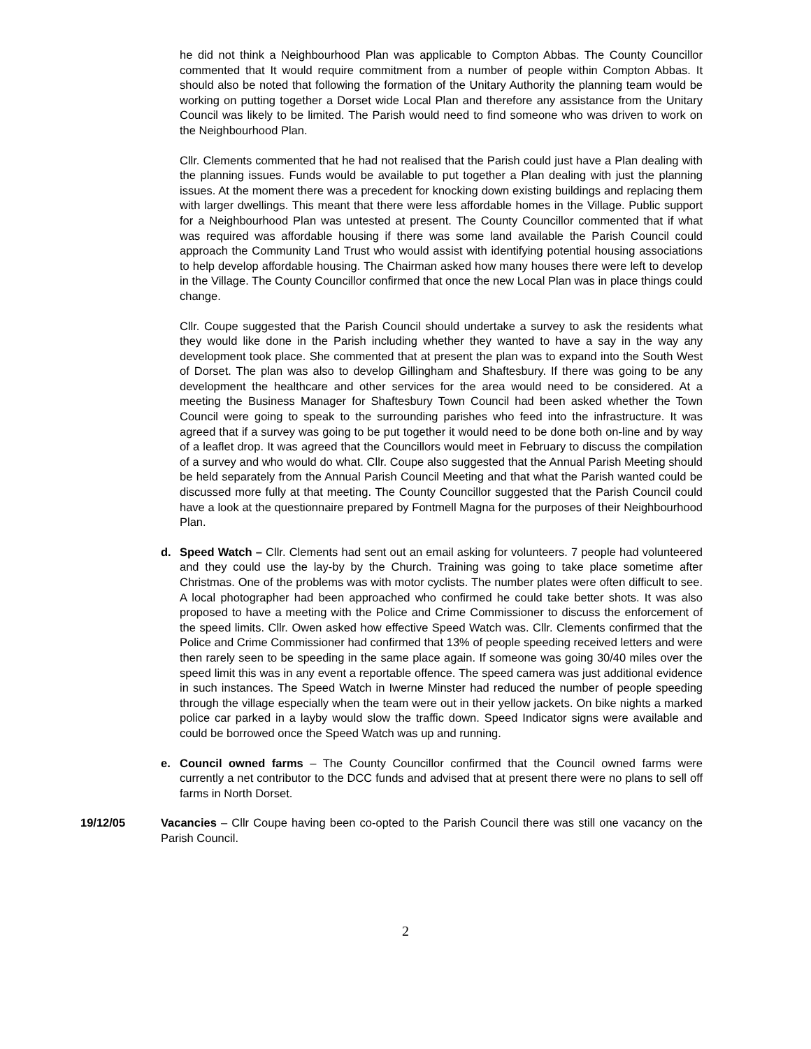he did not think a Neighbourhood Plan was applicable to Compton Abbas. The County Councillor commented that It would require commitment from a number of people within Compton Abbas. It should also be noted that following the formation of the Unitary Authority the planning team would be working on putting together a Dorset wide Local Plan and therefore any assistance from the Unitary Council was likely to be limited. The Parish would need to find someone who was driven to work on the Neighbourhood Plan.
Cllr. Clements commented that he had not realised that the Parish could just have a Plan dealing with the planning issues. Funds would be available to put together a Plan dealing with just the planning issues. At the moment there was a precedent for knocking down existing buildings and replacing them with larger dwellings. This meant that there were less affordable homes in the Village. Public support for a Neighbourhood Plan was untested at present. The County Councillor commented that if what was required was affordable housing if there was some land available the Parish Council could approach the Community Land Trust who would assist with identifying potential housing associations to help develop affordable housing. The Chairman asked how many houses there were left to develop in the Village. The County Councillor confirmed that once the new Local Plan was in place things could change.
Cllr. Coupe suggested that the Parish Council should undertake a survey to ask the residents what they would like done in the Parish including whether they wanted to have a say in the way any development took place. She commented that at present the plan was to expand into the South West of Dorset. The plan was also to develop Gillingham and Shaftesbury. If there was going to be any development the healthcare and other services for the area would need to be considered. At a meeting the Business Manager for Shaftesbury Town Council had been asked whether the Town Council were going to speak to the surrounding parishes who feed into the infrastructure. It was agreed that if a survey was going to be put together it would need to be done both on-line and by way of a leaflet drop. It was agreed that the Councillors would meet in February to discuss the compilation of a survey and who would do what. Cllr. Coupe also suggested that the Annual Parish Meeting should be held separately from the Annual Parish Council Meeting and that what the Parish wanted could be discussed more fully at that meeting. The County Councillor suggested that the Parish Council could have a look at the questionnaire prepared by Fontmell Magna for the purposes of their Neighbourhood Plan.
d. Speed Watch – Cllr. Clements had sent out an email asking for volunteers. 7 people had volunteered and they could use the lay-by by the Church. Training was going to take place sometime after Christmas. One of the problems was with motor cyclists. The number plates were often difficult to see. A local photographer had been approached who confirmed he could take better shots. It was also proposed to have a meeting with the Police and Crime Commissioner to discuss the enforcement of the speed limits. Cllr. Owen asked how effective Speed Watch was. Cllr. Clements confirmed that the Police and Crime Commissioner had confirmed that 13% of people speeding received letters and were then rarely seen to be speeding in the same place again. If someone was going 30/40 miles over the speed limit this was in any event a reportable offence. The speed camera was just additional evidence in such instances. The Speed Watch in Iwerne Minster had reduced the number of people speeding through the village especially when the team were out in their yellow jackets. On bike nights a marked police car parked in a layby would slow the traffic down. Speed Indicator signs were available and could be borrowed once the Speed Watch was up and running.
e. Council owned farms – The County Councillor confirmed that the Council owned farms were currently a net contributor to the DCC funds and advised that at present there were no plans to sell off farms in North Dorset.
19/12/05 Vacancies – Cllr Coupe having been co-opted to the Parish Council there was still one vacancy on the Parish Council.
2